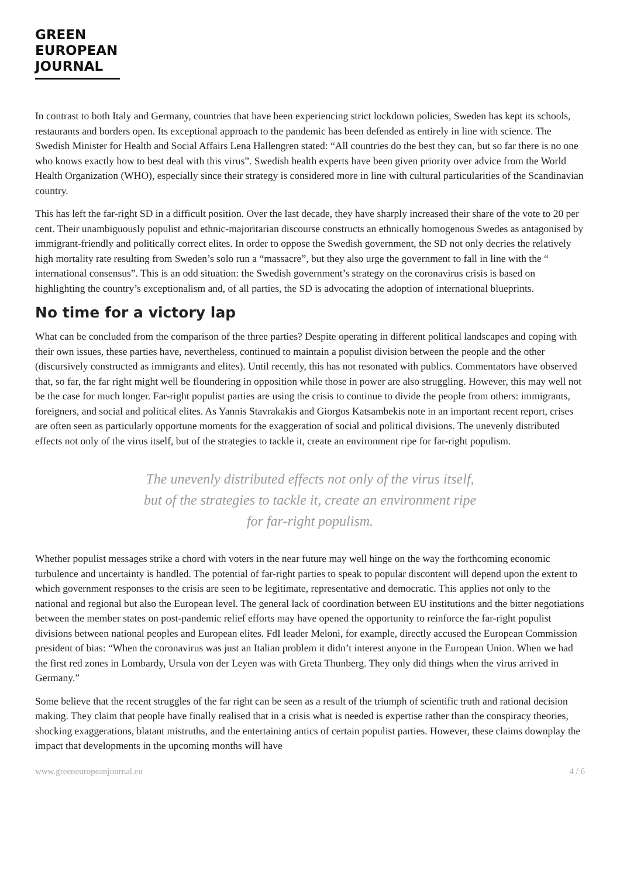GREEN
EUROPEAN
JOURNAL
In contrast to both Italy and Germany, countries that have been experiencing strict lockdown policies, Sweden has kept its schools, restaurants and borders open. Its exceptional approach to the pandemic has been defended as entirely in line with science. The Swedish Minister for Health and Social Affairs Lena Hallengren stated: “All countries do the best they can, but so far there is no one who knows exactly how to best deal with this virus”. Swedish health experts have been given priority over advice from the World Health Organization (WHO), especially since their strategy is considered more in line with cultural particularities of the Scandinavian country.
This has left the far-right SD in a difficult position. Over the last decade, they have sharply increased their share of the vote to 20 per cent. Their unambiguously populist and ethnic-majoritarian discourse constructs an ethnically homogenous Swedes as antagonised by immigrant-friendly and politically correct elites. In order to oppose the Swedish government, the SD not only decries the relatively high mortality rate resulting from Sweden’s solo run a “massacre”, but they also urge the government to fall in line with the “ international consensus”. This is an odd situation: the Swedish government’s strategy on the coronavirus crisis is based on highlighting the country’s exceptionalism and, of all parties, the SD is advocating the adoption of international blueprints.
No time for a victory lap
What can be concluded from the comparison of the three parties? Despite operating in different political landscapes and coping with their own issues, these parties have, nevertheless, continued to maintain a populist division between the people and the other (discursively constructed as immigrants and elites). Until recently, this has not resonated with publics. Commentators have observed that, so far, the far right might well be floundering in opposition while those in power are also struggling. However, this may well not be the case for much longer. Far-right populist parties are using the crisis to continue to divide the people from others: immigrants, foreigners, and social and political elites. As Yannis Stavrakakis and Giorgos Katsambekis note in an important recent report, crises are often seen as particularly opportune moments for the exaggeration of social and political divisions. The unevenly distributed effects not only of the virus itself, but of the strategies to tackle it, create an environment ripe for far-right populism.
The unevenly distributed effects not only of the virus itself,
but of the strategies to tackle it, create an environment ripe
for far-right populism.
Whether populist messages strike a chord with voters in the near future may well hinge on the way the forthcoming economic turbulence and uncertainty is handled. The potential of far-right parties to speak to popular discontent will depend upon the extent to which government responses to the crisis are seen to be legitimate, representative and democratic. This applies not only to the national and regional but also the European level. The general lack of coordination between EU institutions and the bitter negotiations between the member states on post-pandemic relief efforts may have opened the opportunity to reinforce the far-right populist divisions between national peoples and European elites. FdI leader Meloni, for example, directly accused the European Commission president of bias: “When the coronavirus was just an Italian problem it didn’t interest anyone in the European Union. When we had the first red zones in Lombardy, Ursula von der Leyen was with Greta Thunberg. They only did things when the virus arrived in Germany.”
Some believe that the recent struggles of the far right can be seen as a result of the triumph of scientific truth and rational decision making. They claim that people have finally realised that in a crisis what is needed is expertise rather than the conspiracy theories, shocking exaggerations, blatant mistruths, and the entertaining antics of certain populist parties. However, these claims downplay the impact that developments in the upcoming months will have
www.greeneuropeanjournal.eu 4 / 6